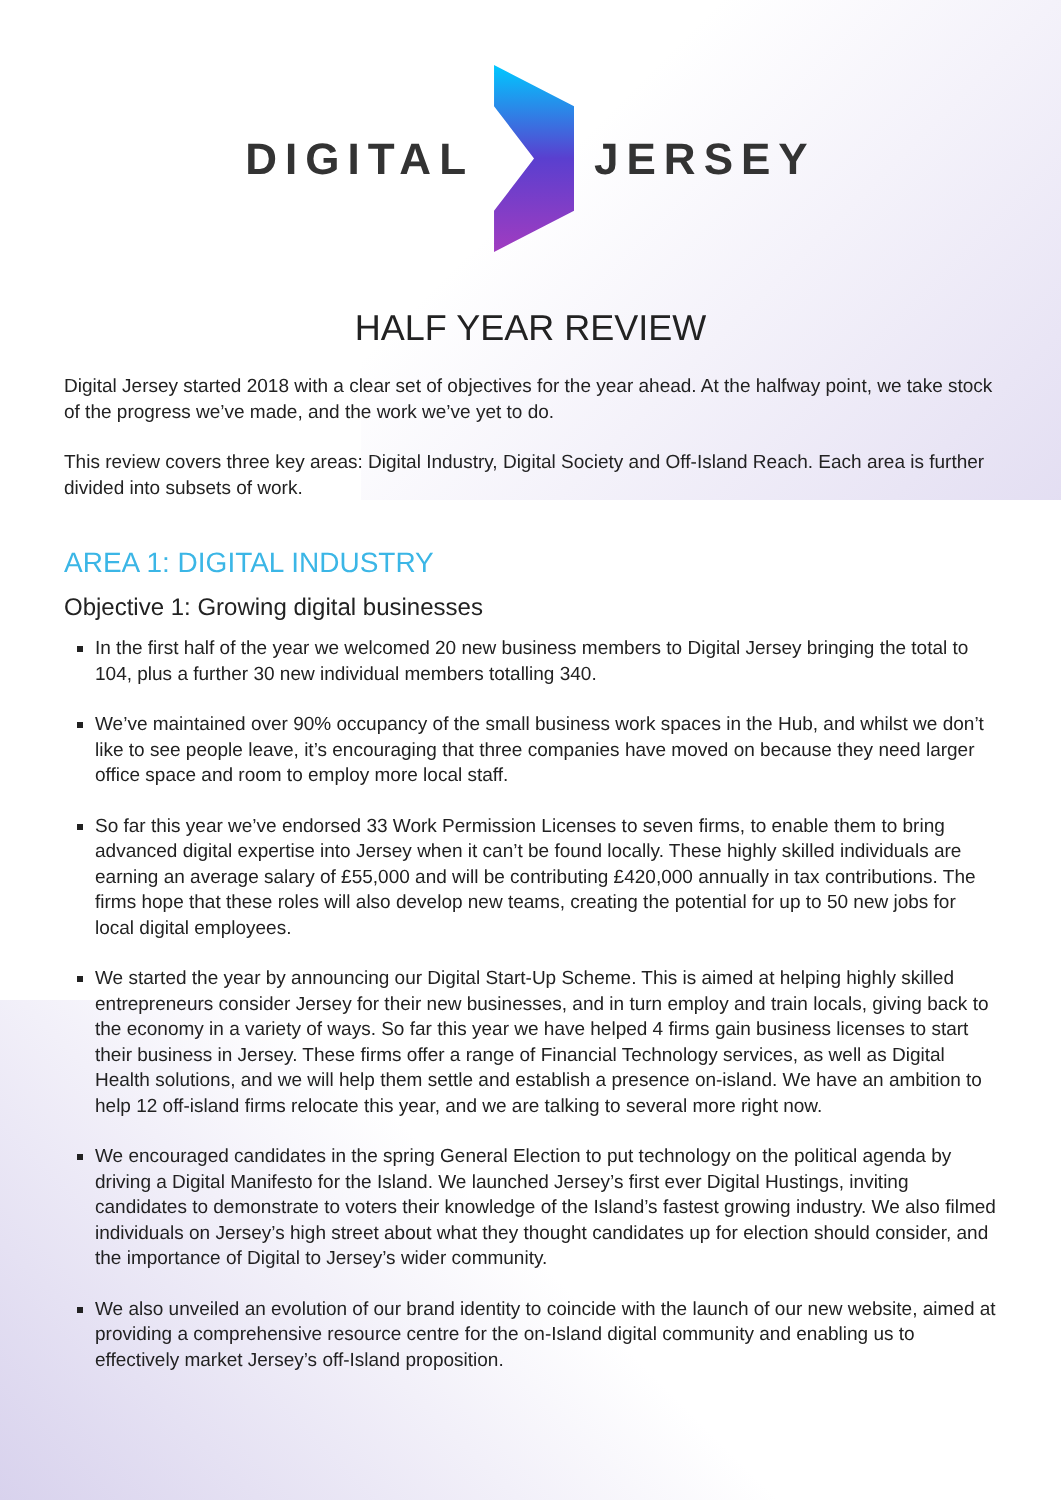DIGITAL JERSEY
HALF YEAR REVIEW
Digital Jersey started 2018 with a clear set of objectives for the year ahead. At the halfway point, we take stock of the progress we’ve made, and the work we’ve yet to do.
This review covers three key areas: Digital Industry, Digital Society and Off-Island Reach. Each area is further divided into subsets of work.
AREA 1: DIGITAL INDUSTRY
Objective 1: Growing digital businesses
In the first half of the year we welcomed 20 new business members to Digital Jersey bringing the total to 104, plus a further 30 new individual members totalling 340.
We’ve maintained over 90% occupancy of the small business work spaces in the Hub, and whilst we don’t like to see people leave, it’s encouraging that three companies have moved on because they need larger office space and room to employ more local staff.
So far this year we’ve endorsed 33 Work Permission Licenses to seven firms, to enable them to bring advanced digital expertise into Jersey when it can’t be found locally. These highly skilled individuals are earning an average salary of £55,000 and will be contributing £420,000 annually in tax contributions. The firms hope that these roles will also develop new teams, creating the potential for up to 50 new jobs for local digital employees.
We started the year by announcing our Digital Start-Up Scheme. This is aimed at helping highly skilled entrepreneurs consider Jersey for their new businesses, and in turn employ and train locals, giving back to the economy in a variety of ways. So far this year we have helped 4 firms gain business licenses to start their business in Jersey. These firms offer a range of Financial Technology services, as well as Digital Health solutions, and we will help them settle and establish a presence on-island. We have an ambition to help 12 off-island firms relocate this year, and we are talking to several more right now.
We encouraged candidates in the spring General Election to put technology on the political agenda by driving a Digital Manifesto for the Island. We launched Jersey’s first ever Digital Hustings, inviting candidates to demonstrate to voters their knowledge of the Island’s fastest growing industry. We also filmed individuals on Jersey’s high street about what they thought candidates up for election should consider, and the importance of Digital to Jersey’s wider community.
We also unveiled an evolution of our brand identity to coincide with the launch of our new website, aimed at providing a comprehensive resource centre for the on-Island digital community and enabling us to effectively market Jersey’s off-Island proposition.